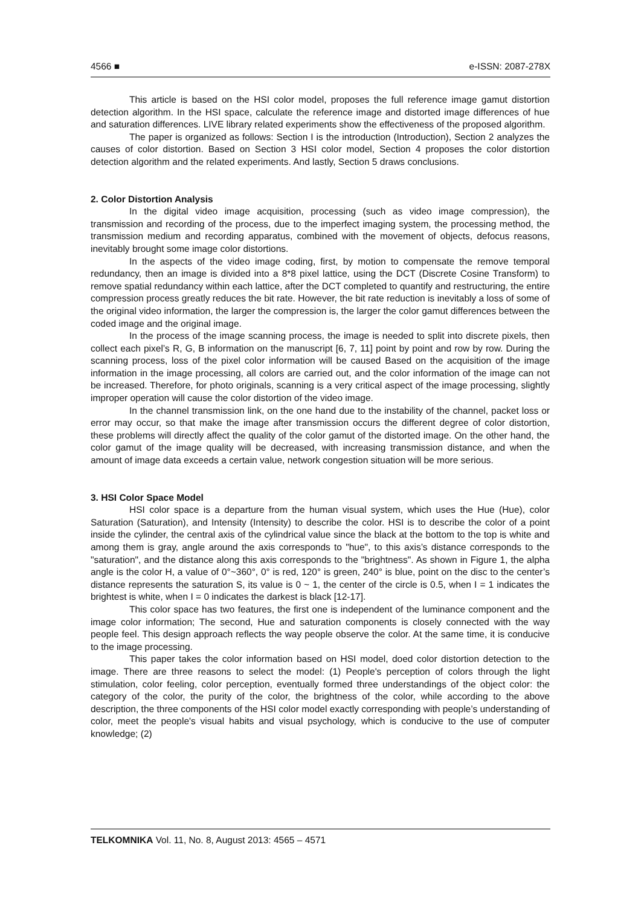4566 ■ e-ISSN: 2087-278X
This article is based on the HSI color model, proposes the full reference image gamut distortion detection algorithm. In the HSI space, calculate the reference image and distorted image differences of hue and saturation differences. LIVE library related experiments show the effectiveness of the proposed algorithm.
The paper is organized as follows: Section I is the introduction (Introduction), Section 2 analyzes the causes of color distortion. Based on Section 3 HSI color model, Section 4 proposes the color distortion detection algorithm and the related experiments. And lastly, Section 5 draws conclusions.
2. Color Distortion Analysis
In the digital video image acquisition, processing (such as video image compression), the transmission and recording of the process, due to the imperfect imaging system, the processing method, the transmission medium and recording apparatus, combined with the movement of objects, defocus reasons, inevitably brought some image color distortions.
In the aspects of the video image coding, first, by motion to compensate the remove temporal redundancy, then an image is divided into a 8*8 pixel lattice, using the DCT (Discrete Cosine Transform) to remove spatial redundancy within each lattice, after the DCT completed to quantify and restructuring, the entire compression process greatly reduces the bit rate. However, the bit rate reduction is inevitably a loss of some of the original video information, the larger the compression is, the larger the color gamut differences between the coded image and the original image.
In the process of the image scanning process, the image is needed to split into discrete pixels, then collect each pixel’s R, G, B information on the manuscript [6, 7, 11] point by point and row by row. During the scanning process, loss of the pixel color information will be caused Based on the acquisition of the image information in the image processing, all colors are carried out, and the color information of the image can not be increased. Therefore, for photo originals, scanning is a very critical aspect of the image processing, slightly improper operation will cause the color distortion of the video image.
In the channel transmission link, on the one hand due to the instability of the channel, packet loss or error may occur, so that make the image after transmission occurs the different degree of color distortion, these problems will directly affect the quality of the color gamut of the distorted image. On the other hand, the color gamut of the image quality will be decreased, with increasing transmission distance, and when the amount of image data exceeds a certain value, network congestion situation will be more serious.
3. HSI Color Space Model
HSI color space is a departure from the human visual system, which uses the Hue (Hue), color Saturation (Saturation), and Intensity (Intensity) to describe the color. HSI is to describe the color of a point inside the cylinder, the central axis of the cylindrical value since the black at the bottom to the top is white and among them is gray, angle around the axis corresponds to "hue", to this axis’s distance corresponds to the "saturation", and the distance along this axis corresponds to the "brightness". As shown in Figure 1, the alpha angle is the color H, a value of 0°~360°, 0° is red, 120° is green, 240° is blue, point on the disc to the center’s distance represents the saturation S, its value is 0 ~ 1, the center of the circle is 0.5, when I = 1 indicates the brightest is white, when I = 0 indicates the darkest is black [12-17].
This color space has two features, the first one is independent of the luminance component and the image color information; The second, Hue and saturation components is closely connected with the way people feel. This design approach reflects the way people observe the color. At the same time, it is conducive to the image processing.
This paper takes the color information based on HSI model, doed color distortion detection to the image. There are three reasons to select the model: (1) People's perception of colors through the light stimulation, color feeling, color perception, eventually formed three understandings of the object color: the category of the color, the purity of the color, the brightness of the color, while according to the above description, the three components of the HSI color model exactly corresponding with people’s understanding of color, meet the people's visual habits and visual psychology, which is conducive to the use of computer knowledge; (2)
TELKOMNIKA Vol. 11, No. 8, August 2013: 4565 – 4571